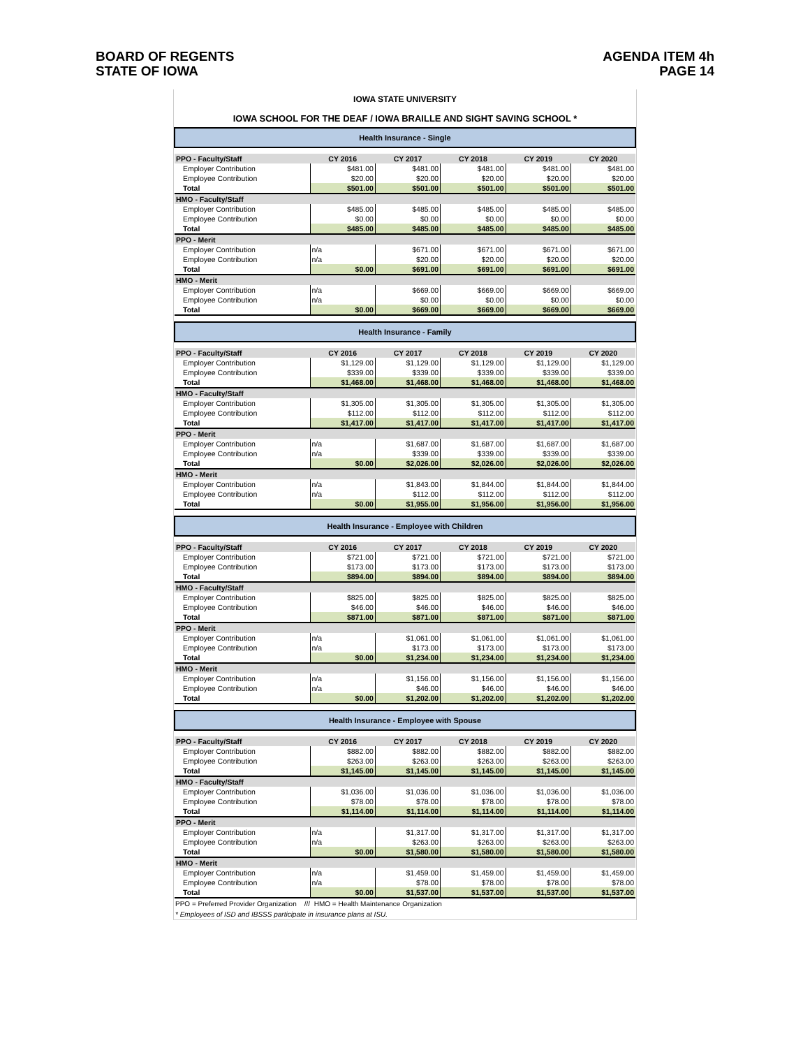BOARD OF REGENTS
STATE OF IOWA
AGENDA ITEM 4h
PAGE 14
| IOWA STATE UNIVERSITY | | | | | |
| IOWA SCHOOL FOR THE DEAF / IOWA BRAILLE AND SIGHT SAVING SCHOOL * | | | | | |
| Health Insurance - Single | | | | | |
| PPO - Faculty/Staff | CY 2016 | CY 2017 | CY 2018 | CY 2019 | CY 2020 |
| Employer Contribution | $481.00 | $481.00 | $481.00 | $481.00 | $481.00 |
| Employee Contribution | $20.00 | $20.00 | $20.00 | $20.00 | $20.00 |
| Total | $501.00 | $501.00 | $501.00 | $501.00 | $501.00 |
| HMO - Faculty/Staff | | | | | |
| Employer Contribution | $485.00 | $485.00 | $485.00 | $485.00 | $485.00 |
| Employee Contribution | $0.00 | $0.00 | $0.00 | $0.00 | $0.00 |
| Total | $485.00 | $485.00 | $485.00 | $485.00 | $485.00 |
| PPO - Merit | | | | | |
| Employer Contribution | n/a | $671.00 | $671.00 | $671.00 | $671.00 |
| Employee Contribution | n/a | $20.00 | $20.00 | $20.00 | $20.00 |
| Total | $0.00 | $691.00 | $691.00 | $691.00 | $691.00 |
| HMO - Merit | | | | | |
| Employer Contribution | n/a | $669.00 | $669.00 | $669.00 | $669.00 |
| Employee Contribution | n/a | $0.00 | $0.00 | $0.00 | $0.00 |
| Total | $0.00 | $669.00 | $669.00 | $669.00 | $669.00 |
| Health Insurance - Family | | | | | |
| PPO - Faculty/Staff | CY 2016 | CY 2017 | CY 2018 | CY 2019 | CY 2020 |
| Employer Contribution | $1,129.00 | $1,129.00 | $1,129.00 | $1,129.00 | $1,129.00 |
| Employee Contribution | $339.00 | $339.00 | $339.00 | $339.00 | $339.00 |
| Total | $1,468.00 | $1,468.00 | $1,468.00 | $1,468.00 | $1,468.00 |
| HMO - Faculty/Staff | | | | | |
| Employer Contribution | $1,305.00 | $1,305.00 | $1,305.00 | $1,305.00 | $1,305.00 |
| Employee Contribution | $112.00 | $112.00 | $112.00 | $112.00 | $112.00 |
| Total | $1,417.00 | $1,417.00 | $1,417.00 | $1,417.00 | $1,417.00 |
| PPO - Merit | | | | | |
| Employer Contribution | n/a | $1,687.00 | $1,687.00 | $1,687.00 | $1,687.00 |
| Employee Contribution | n/a | $339.00 | $339.00 | $339.00 | $339.00 |
| Total | $0.00 | $2,026.00 | $2,026.00 | $2,026.00 | $2,026.00 |
| HMO - Merit | | | | | |
| Employer Contribution | n/a | $1,843.00 | $1,844.00 | $1,844.00 | $1,844.00 |
| Employee Contribution | n/a | $112.00 | $112.00 | $112.00 | $112.00 |
| Total | $0.00 | $1,955.00 | $1,956.00 | $1,956.00 | $1,956.00 |
| Health Insurance - Employee with Children | | | | | |
| PPO - Faculty/Staff | CY 2016 | CY 2017 | CY 2018 | CY 2019 | CY 2020 |
| Employer Contribution | $721.00 | $721.00 | $721.00 | $721.00 | $721.00 |
| Employee Contribution | $173.00 | $173.00 | $173.00 | $173.00 | $173.00 |
| Total | $894.00 | $894.00 | $894.00 | $894.00 | $894.00 |
| HMO - Faculty/Staff | | | | | |
| Employer Contribution | $825.00 | $825.00 | $825.00 | $825.00 | $825.00 |
| Employee Contribution | $46.00 | $46.00 | $46.00 | $46.00 | $46.00 |
| Total | $871.00 | $871.00 | $871.00 | $871.00 | $871.00 |
| PPO - Merit | | | | | |
| Employer Contribution | n/a | $1,061.00 | $1,061.00 | $1,061.00 | $1,061.00 |
| Employee Contribution | n/a | $173.00 | $173.00 | $173.00 | $173.00 |
| Total | $0.00 | $1,234.00 | $1,234.00 | $1,234.00 | $1,234.00 |
| HMO - Merit | | | | | |
| Employer Contribution | n/a | $1,156.00 | $1,156.00 | $1,156.00 | $1,156.00 |
| Employee Contribution | n/a | $46.00 | $46.00 | $46.00 | $46.00 |
| Total | $0.00 | $1,202.00 | $1,202.00 | $1,202.00 | $1,202.00 |
| Health Insurance - Employee with Spouse | | | | | |
| PPO - Faculty/Staff | CY 2016 | CY 2017 | CY 2018 | CY 2019 | CY 2020 |
| Employer Contribution | $882.00 | $882.00 | $882.00 | $882.00 | $882.00 |
| Employee Contribution | $263.00 | $263.00 | $263.00 | $263.00 | $263.00 |
| Total | $1,145.00 | $1,145.00 | $1,145.00 | $1,145.00 | $1,145.00 |
| HMO - Faculty/Staff | | | | | |
| Employer Contribution | $1,036.00 | $1,036.00 | $1,036.00 | $1,036.00 | $1,036.00 |
| Employee Contribution | $78.00 | $78.00 | $78.00 | $78.00 | $78.00 |
| Total | $1,114.00 | $1,114.00 | $1,114.00 | $1,114.00 | $1,114.00 |
| PPO - Merit | | | | | |
| Employer Contribution | n/a | $1,317.00 | $1,317.00 | $1,317.00 | $1,317.00 |
| Employee Contribution | n/a | $263.00 | $263.00 | $263.00 | $263.00 |
| Total | $0.00 | $1,580.00 | $1,580.00 | $1,580.00 | $1,580.00 |
| HMO - Merit | | | | | |
| Employer Contribution | n/a | $1,459.00 | $1,459.00 | $1,459.00 | $1,459.00 |
| Employee Contribution | n/a | $78.00 | $78.00 | $78.00 | $78.00 |
| Total | $0.00 | $1,537.00 | $1,537.00 | $1,537.00 | $1,537.00 |
PPO = Preferred Provider Organization /// HMO = Health Maintenance Organization
* Employees of ISD and IBSSS participate in insurance plans at ISU.